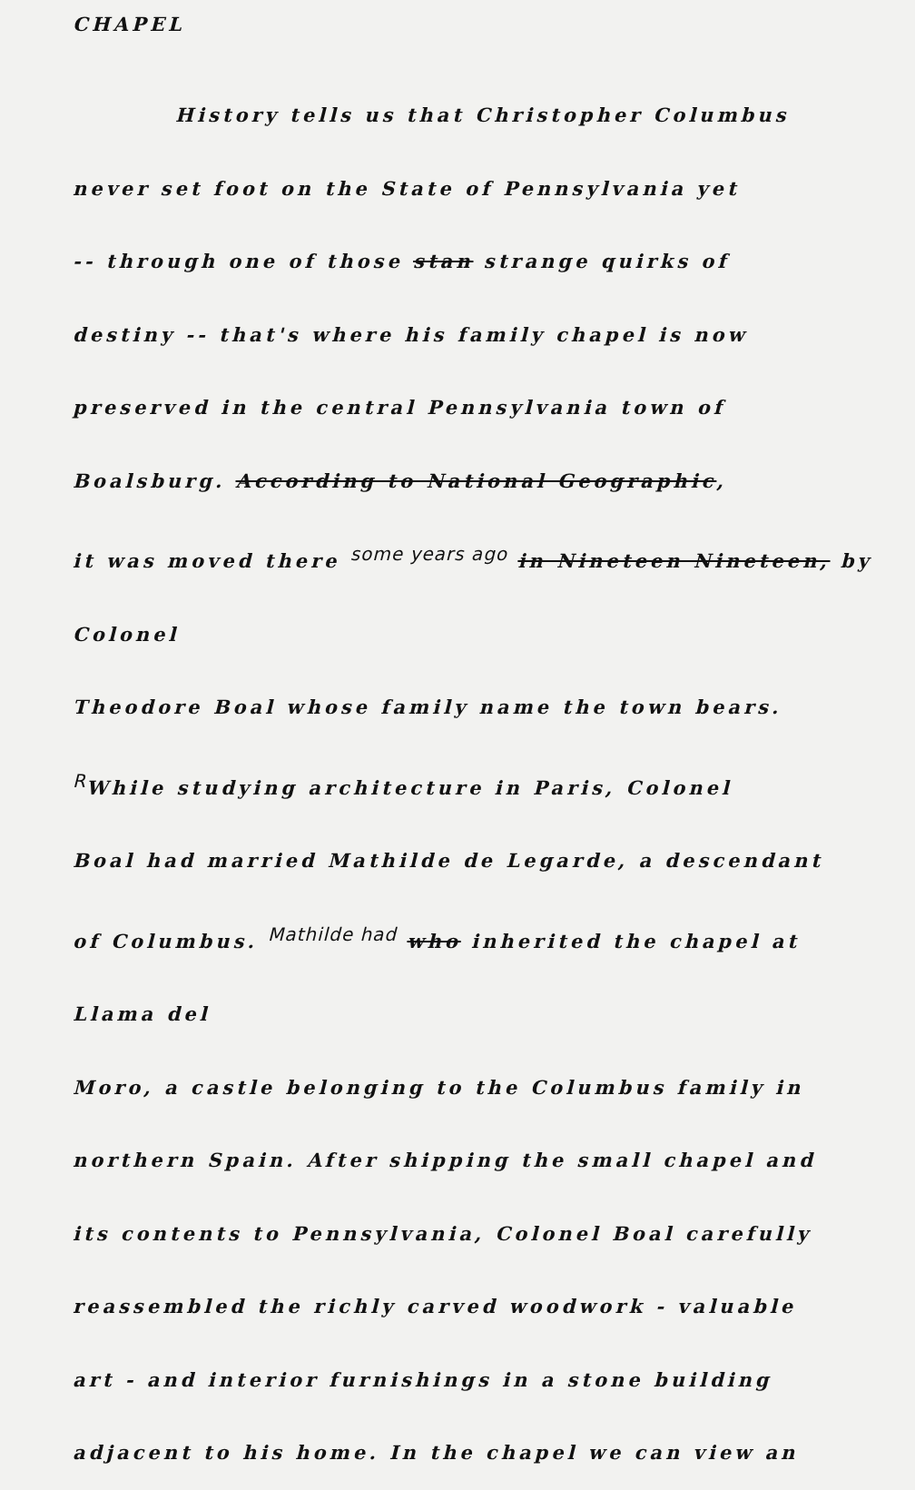CHAPEL
History tells us that Christopher Columbus
never set foot on the State of Pennsylvania yet
-- through one of those stan strange quirks of
destiny -- that's where his family chapel is now
preserved in the central Pennsylvania town of
Boalsburg. According to National Geographic,
it was moved there some years ago in Nineteen Nineteen, by Colonel
Theodore Boal whose family name the town bears.
RWhile studying architecture in Paris, Colonel
Boal had married Mathilde de Legarde, a descendant
of Columbus. Mathilde had who inherited the chapel at Llama del
Moro, a castle belonging to the Columbus family in
northern Spain. After shipping the small chapel and
its contents to Pennsylvania, Colonel Boal carefully
reassembled the richly carved woodwork - valuable
art - and interior furnishings in a stone building
adjacent to his home. In the chapel we can view an